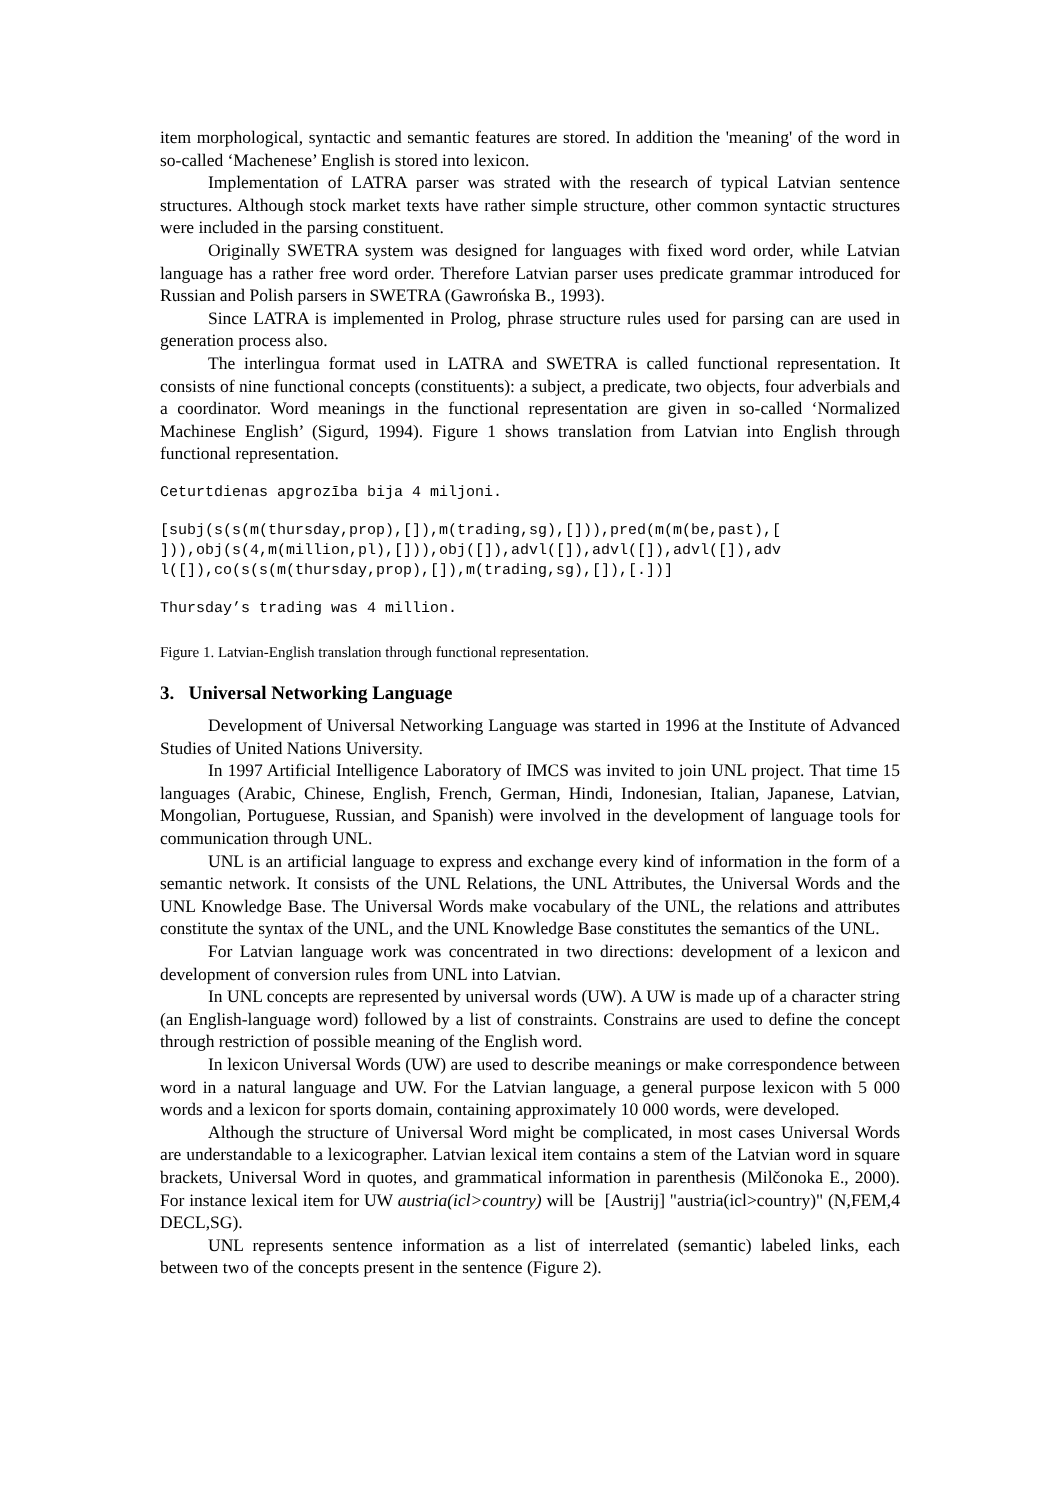item morphological, syntactic and semantic features are stored. In addition the 'meaning' of the word in so-called ‘Machenese’ English is stored into lexicon.
Implementation of LATRA parser was strated with the research of typical Latvian sentence structures. Although stock market texts have rather simple structure, other common syntactic structures were included in the parsing constituent.
Originally SWETRA system was designed for languages with fixed word order, while Latvian language has a rather free word order. Therefore Latvian parser uses predicate grammar introduced for Russian and Polish parsers in SWETRA (Gawrońska B., 1993).
Since LATRA is implemented in Prolog, phrase structure rules used for parsing can are used in generation process also.
The interlingua format used in LATRA and SWETRA is called functional representation. It consists of nine functional concepts (constituents): a subject, a predicate, two objects, four adverbials and a coordinator. Word meanings in the functional representation are given in so-called ‘Normalized Machinese English’ (Sigurd, 1994). Figure 1 shows translation from Latvian into English through functional representation.
Ceturtdienas apgrozība bija 4 miljoni.
[subj(s(s(m(thursday,prop),[]),m(trading,sg),[])),pred(m(m(be,past),[
])),obj(s(4,m(million,pl),[])),obj([]),advl([]),advl([]),advl([]),adv
l([]),co(s(s(m(thursday,prop),[]),m(trading,sg),[]),[.])]
Thursday’s trading was 4 million.
Figure 1. Latvian-English translation through functional representation.
3. Universal Networking Language
Development of Universal Networking Language was started in 1996 at the Institute of Advanced Studies of United Nations University.
In 1997 Artificial Intelligence Laboratory of IMCS was invited to join UNL project. That time 15 languages (Arabic, Chinese, English, French, German, Hindi, Indonesian, Italian, Japanese, Latvian, Mongolian, Portuguese, Russian, and Spanish) were involved in the development of language tools for communication through UNL.
UNL is an artificial language to express and exchange every kind of information in the form of a semantic network. It consists of the UNL Relations, the UNL Attributes, the Universal Words and the UNL Knowledge Base. The Universal Words make vocabulary of the UNL, the relations and attributes constitute the syntax of the UNL, and the UNL Knowledge Base constitutes the semantics of the UNL.
For Latvian language work was concentrated in two directions: development of a lexicon and development of conversion rules from UNL into Latvian.
In UNL concepts are represented by universal words (UW). A UW is made up of a character string (an English-language word) followed by a list of constraints. Constrains are used to define the concept through restriction of possible meaning of the English word.
In lexicon Universal Words (UW) are used to describe meanings or make correspondence between word in a natural language and UW. For the Latvian language, a general purpose lexicon with 5 000 words and a lexicon for sports domain, containing approximately 10 000 words, were developed.
Although the structure of Universal Word might be complicated, in most cases Universal Words are understandable to a lexicographer. Latvian lexical item contains a stem of the Latvian word in square brackets, Universal Word in quotes, and grammatical information in parenthesis (Milčonoka E., 2000). For instance lexical item for UW austria(icl>country) will be [Austrij] "austria(icl>country)" (N,FEM,4 DECL,SG).
UNL represents sentence information as a list of interrelated (semantic) labeled links, each between two of the concepts present in the sentence (Figure 2).